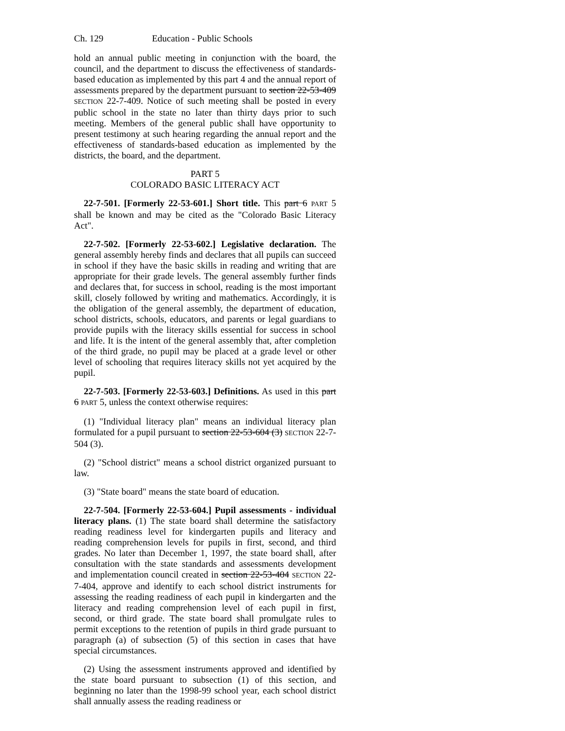Ch. 129 Education - Public Schools
hold an annual public meeting in conjunction with the board, the council, and the department to discuss the effectiveness of standards-based education as implemented by this part 4 and the annual report of assessments prepared by the department pursuant to section 22-53-409 SECTION 22-7-409. Notice of such meeting shall be posted in every public school in the state no later than thirty days prior to such meeting. Members of the general public shall have opportunity to present testimony at such hearing regarding the annual report and the effectiveness of standards-based education as implemented by the districts, the board, and the department.
PART 5
COLORADO BASIC LITERACY ACT
22-7-501. [Formerly 22-53-601.] Short title. This part 6 PART 5 shall be known and may be cited as the "Colorado Basic Literacy Act".
22-7-502. [Formerly 22-53-602.] Legislative declaration. The general assembly hereby finds and declares that all pupils can succeed in school if they have the basic skills in reading and writing that are appropriate for their grade levels. The general assembly further finds and declares that, for success in school, reading is the most important skill, closely followed by writing and mathematics. Accordingly, it is the obligation of the general assembly, the department of education, school districts, schools, educators, and parents or legal guardians to provide pupils with the literacy skills essential for success in school and life. It is the intent of the general assembly that, after completion of the third grade, no pupil may be placed at a grade level or other level of schooling that requires literacy skills not yet acquired by the pupil.
22-7-503. [Formerly 22-53-603.] Definitions. As used in this part 6 PART 5, unless the context otherwise requires:
(1) "Individual literacy plan" means an individual literacy plan formulated for a pupil pursuant to section 22-53-604 (3) SECTION 22-7-504 (3).
(2) "School district" means a school district organized pursuant to law.
(3) "State board" means the state board of education.
22-7-504. [Formerly 22-53-604.] Pupil assessments - individual literacy plans. (1) The state board shall determine the satisfactory reading readiness level for kindergarten pupils and literacy and reading comprehension levels for pupils in first, second, and third grades. No later than December 1, 1997, the state board shall, after consultation with the state standards and assessments development and implementation council created in section 22-53-404 SECTION 22-7-404, approve and identify to each school district instruments for assessing the reading readiness of each pupil in kindergarten and the literacy and reading comprehension level of each pupil in first, second, or third grade. The state board shall promulgate rules to permit exceptions to the retention of pupils in third grade pursuant to paragraph (a) of subsection (5) of this section in cases that have special circumstances.
(2) Using the assessment instruments approved and identified by the state board pursuant to subsection (1) of this section, and beginning no later than the 1998-99 school year, each school district shall annually assess the reading readiness or